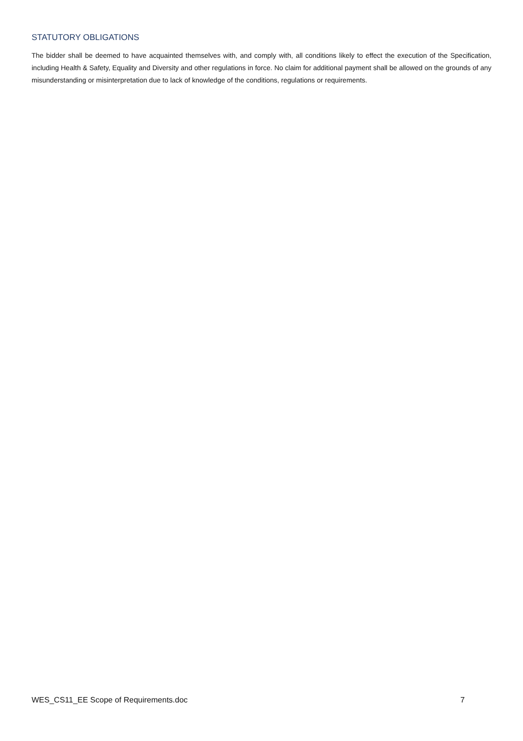STATUTORY OBLIGATIONS
The bidder shall be deemed to have acquainted themselves with, and comply with, all conditions likely to effect the execution of the Specification, including Health & Safety, Equality and Diversity and other regulations in force. No claim for additional payment shall be allowed on the grounds of any misunderstanding or misinterpretation due to lack of knowledge of the conditions, regulations or requirements.
WES_CS11_EE Scope of Requirements.doc 7